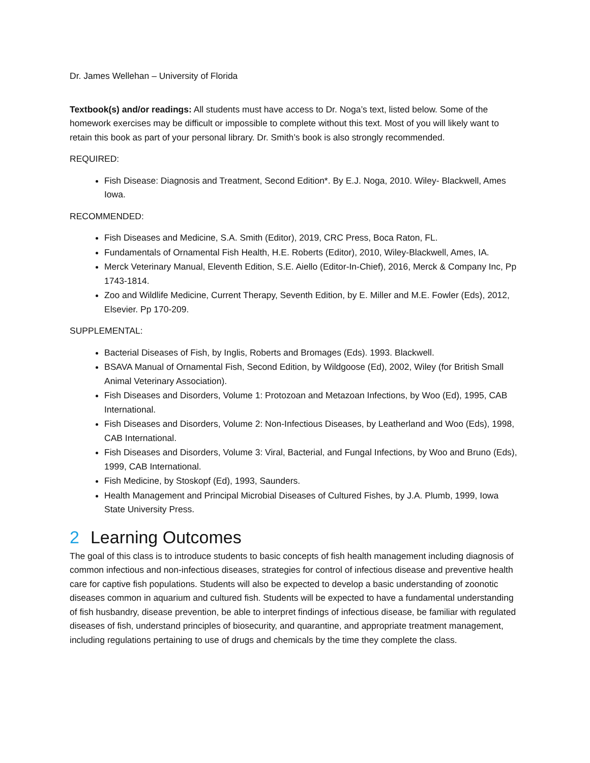Dr. James Wellehan – University of Florida
Textbook(s) and/or readings: All students must have access to Dr. Noga’s text, listed below. Some of the homework exercises may be difficult or impossible to complete without this text. Most of you will likely want to retain this book as part of your personal library. Dr. Smith’s book is also strongly recommended.
REQUIRED:
Fish Disease: Diagnosis and Treatment, Second Edition*. By E.J. Noga, 2010. Wiley- Blackwell, Ames Iowa.
RECOMMENDED:
Fish Diseases and Medicine, S.A. Smith (Editor), 2019, CRC Press, Boca Raton, FL.
Fundamentals of Ornamental Fish Health, H.E. Roberts (Editor), 2010, Wiley-Blackwell, Ames, IA.
Merck Veterinary Manual, Eleventh Edition, S.E. Aiello (Editor-In-Chief), 2016, Merck & Company Inc, Pp 1743-1814.
Zoo and Wildlife Medicine, Current Therapy, Seventh Edition, by E. Miller and M.E. Fowler (Eds), 2012, Elsevier. Pp 170-209.
SUPPLEMENTAL:
Bacterial Diseases of Fish, by Inglis, Roberts and Bromages (Eds). 1993. Blackwell.
BSAVA Manual of Ornamental Fish, Second Edition, by Wildgoose (Ed), 2002, Wiley (for British Small Animal Veterinary Association).
Fish Diseases and Disorders, Volume 1: Protozoan and Metazoan Infections, by Woo (Ed), 1995, CAB International.
Fish Diseases and Disorders, Volume 2: Non-Infectious Diseases, by Leatherland and Woo (Eds), 1998, CAB International.
Fish Diseases and Disorders, Volume 3: Viral, Bacterial, and Fungal Infections, by Woo and Bruno (Eds), 1999, CAB International.
Fish Medicine, by Stoskopf (Ed), 1993, Saunders.
Health Management and Principal Microbial Diseases of Cultured Fishes, by J.A. Plumb, 1999, Iowa State University Press.
2 Learning Outcomes
The goal of this class is to introduce students to basic concepts of fish health management including diagnosis of common infectious and non-infectious diseases, strategies for control of infectious disease and preventive health care for captive fish populations. Students will also be expected to develop a basic understanding of zoonotic diseases common in aquarium and cultured fish. Students will be expected to have a fundamental understanding of fish husbandry, disease prevention, be able to interpret findings of infectious disease, be familiar with regulated diseases of fish, understand principles of biosecurity, and quarantine, and appropriate treatment management, including regulations pertaining to use of drugs and chemicals by the time they complete the class.